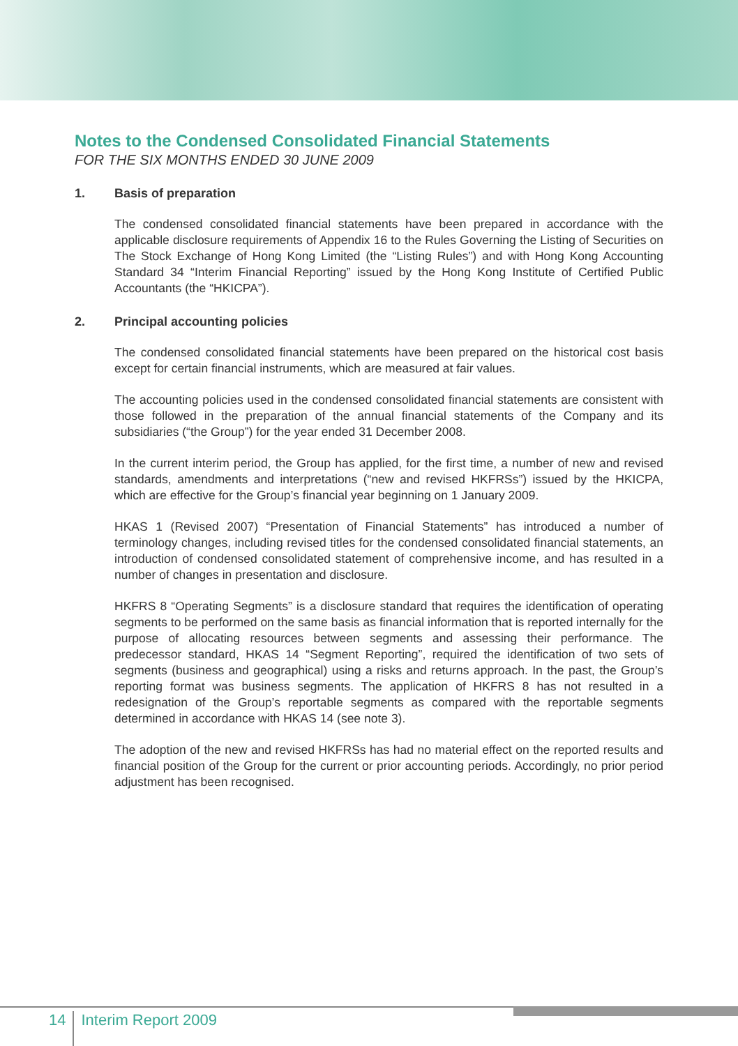Notes to the Condensed Consolidated Financial Statements
FOR THE SIX MONTHS ENDED 30 JUNE 2009
1. Basis of preparation
The condensed consolidated financial statements have been prepared in accordance with the applicable disclosure requirements of Appendix 16 to the Rules Governing the Listing of Securities on The Stock Exchange of Hong Kong Limited (the “Listing Rules”) and with Hong Kong Accounting Standard 34 “Interim Financial Reporting” issued by the Hong Kong Institute of Certified Public Accountants (the “HKICPA”).
2. Principal accounting policies
The condensed consolidated financial statements have been prepared on the historical cost basis except for certain financial instruments, which are measured at fair values.
The accounting policies used in the condensed consolidated financial statements are consistent with those followed in the preparation of the annual financial statements of the Company and its subsidiaries (“the Group”) for the year ended 31 December 2008.
In the current interim period, the Group has applied, for the first time, a number of new and revised standards, amendments and interpretations (“new and revised HKFRSs”) issued by the HKICPA, which are effective for the Group’s financial year beginning on 1 January 2009.
HKAS 1 (Revised 2007) “Presentation of Financial Statements” has introduced a number of terminology changes, including revised titles for the condensed consolidated financial statements, an introduction of condensed consolidated statement of comprehensive income, and has resulted in a number of changes in presentation and disclosure.
HKFRS 8 “Operating Segments” is a disclosure standard that requires the identification of operating segments to be performed on the same basis as financial information that is reported internally for the purpose of allocating resources between segments and assessing their performance. The predecessor standard, HKAS 14 “Segment Reporting”, required the identification of two sets of segments (business and geographical) using a risks and returns approach. In the past, the Group’s reporting format was business segments. The application of HKFRS 8 has not resulted in a redesignation of the Group’s reportable segments as compared with the reportable segments determined in accordance with HKAS 14 (see note 3).
The adoption of the new and revised HKFRSs has had no material effect on the reported results and financial position of the Group for the current or prior accounting periods. Accordingly, no prior period adjustment has been recognised.
14
Interim Report 2009